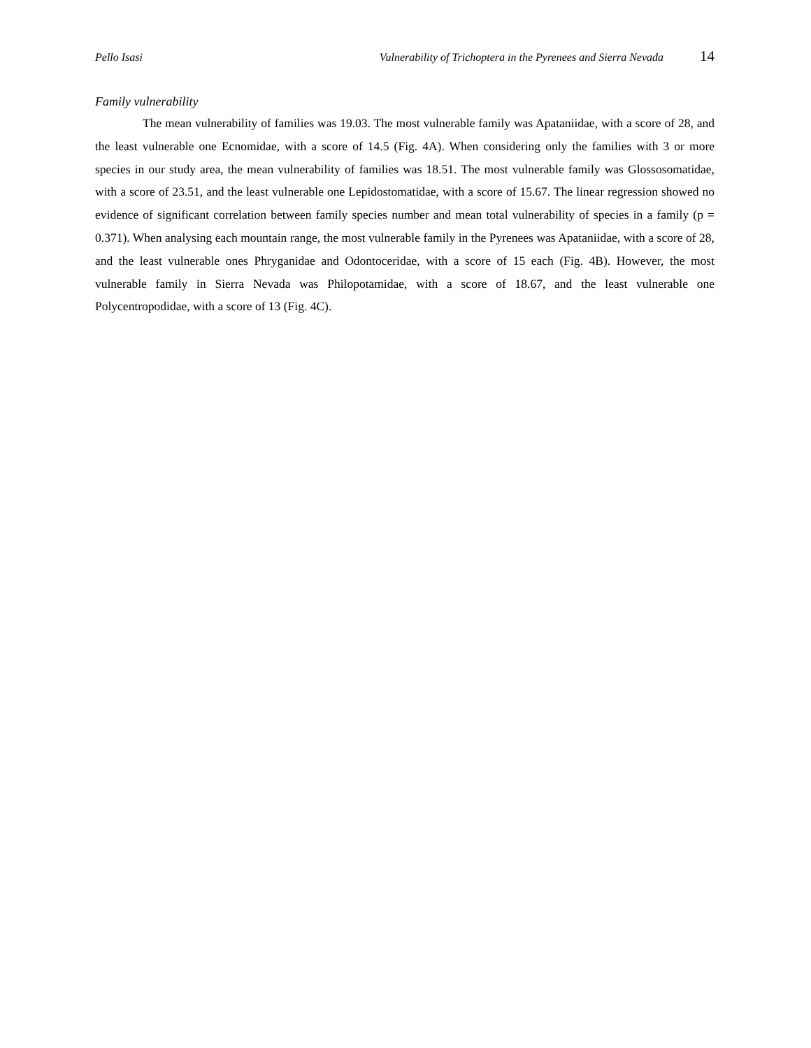Pello Isasi Vulnerability of Trichoptera in the Pyrenees and Sierra Nevada 14
Family vulnerability
The mean vulnerability of families was 19.03. The most vulnerable family was Apataniidae, with a score of 28, and the least vulnerable one Ecnomidae, with a score of 14.5 (Fig. 4A). When considering only the families with 3 or more species in our study area, the mean vulnerability of families was 18.51. The most vulnerable family was Glossosomatidae, with a score of 23.51, and the least vulnerable one Lepidostomatidae, with a score of 15.67. The linear regression showed no evidence of significant correlation between family species number and mean total vulnerability of species in a family (p = 0.371). When analysing each mountain range, the most vulnerable family in the Pyrenees was Apataniidae, with a score of 28, and the least vulnerable ones Phryganidae and Odontoceridae, with a score of 15 each (Fig. 4B). However, the most vulnerable family in Sierra Nevada was Philopotamidae, with a score of 18.67, and the least vulnerable one Polycentropodidae, with a score of 13 (Fig. 4C).